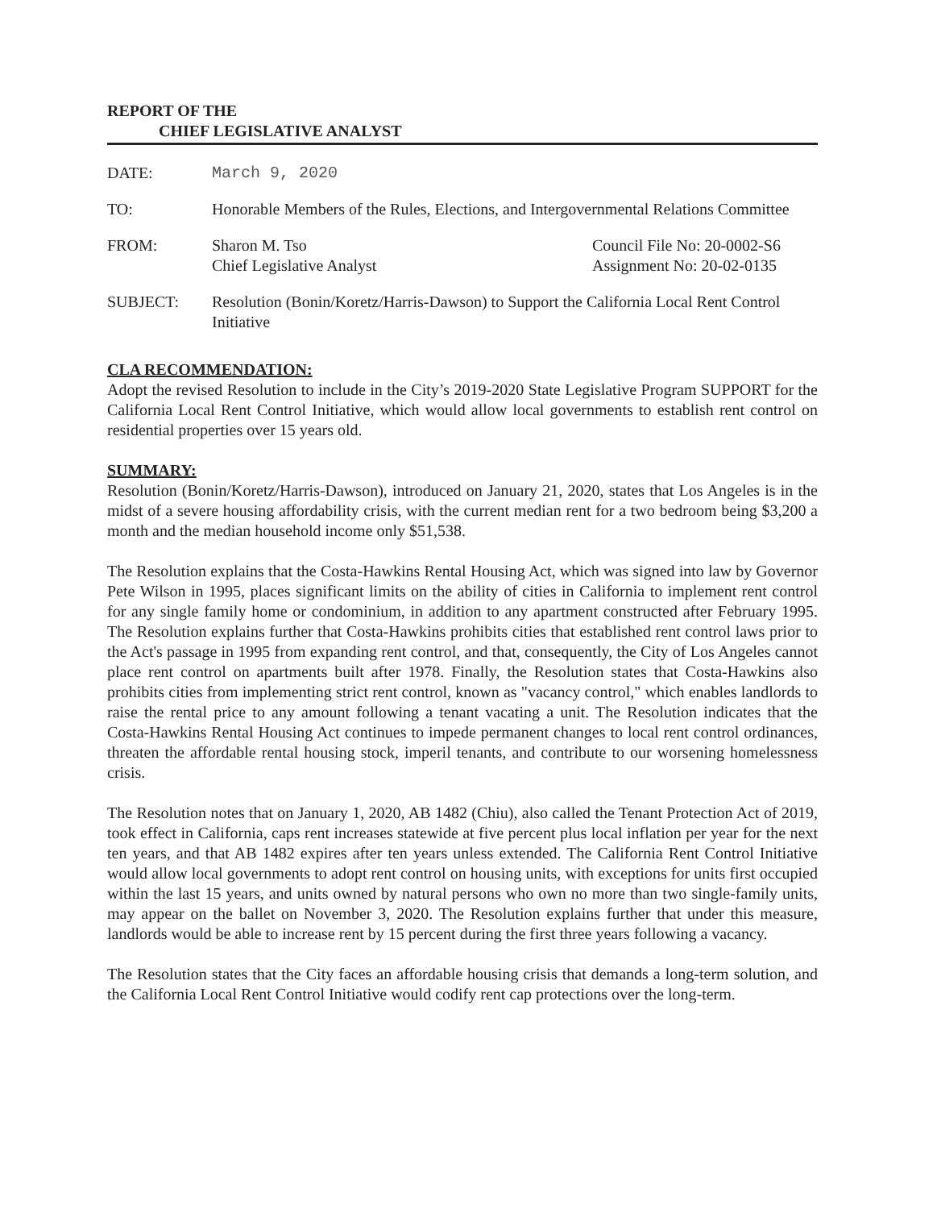REPORT OF THE
CHIEF LEGISLATIVE ANALYST
| DATE: | March 9, 2020 | |
| TO: | Honorable Members of the Rules, Elections, and Intergovernmental Relations Committee | |
| FROM: | Sharon M. Tso Chief Legislative Analyst | Council File No: 20-0002-S6 Assignment No: 20-02-0135 |
| SUBJECT: | Resolution (Bonin/Koretz/Harris-Dawson) to Support the California Local Rent Control Initiative | |
CLA RECOMMENDATION:
Adopt the revised Resolution to include in the City’s 2019-2020 State Legislative Program SUPPORT for the California Local Rent Control Initiative, which would allow local governments to establish rent control on residential properties over 15 years old.
SUMMARY:
Resolution (Bonin/Koretz/Harris-Dawson), introduced on January 21, 2020, states that Los Angeles is in the midst of a severe housing affordability crisis, with the current median rent for a two bedroom being $3,200 a month and the median household income only $51,538.
The Resolution explains that the Costa-Hawkins Rental Housing Act, which was signed into law by Governor Pete Wilson in 1995, places significant limits on the ability of cities in California to implement rent control for any single family home or condominium, in addition to any apartment constructed after February 1995. The Resolution explains further that Costa-Hawkins prohibits cities that established rent control laws prior to the Act's passage in 1995 from expanding rent control, and that, consequently, the City of Los Angeles cannot place rent control on apartments built after 1978. Finally, the Resolution states that Costa-Hawkins also prohibits cities from implementing strict rent control, known as "vacancy control," which enables landlords to raise the rental price to any amount following a tenant vacating a unit. The Resolution indicates that the Costa-Hawkins Rental Housing Act continues to impede permanent changes to local rent control ordinances, threaten the affordable rental housing stock, imperil tenants, and contribute to our worsening homelessness crisis.
The Resolution notes that on January 1, 2020, AB 1482 (Chiu), also called the Tenant Protection Act of 2019, took effect in California, caps rent increases statewide at five percent plus local inflation per year for the next ten years, and that AB 1482 expires after ten years unless extended. The California Rent Control Initiative would allow local governments to adopt rent control on housing units, with exceptions for units first occupied within the last 15 years, and units owned by natural persons who own no more than two single-family units, may appear on the ballet on November 3, 2020. The Resolution explains further that under this measure, landlords would be able to increase rent by 15 percent during the first three years following a vacancy.
The Resolution states that the City faces an affordable housing crisis that demands a long-term solution, and the California Local Rent Control Initiative would codify rent cap protections over the long-term.